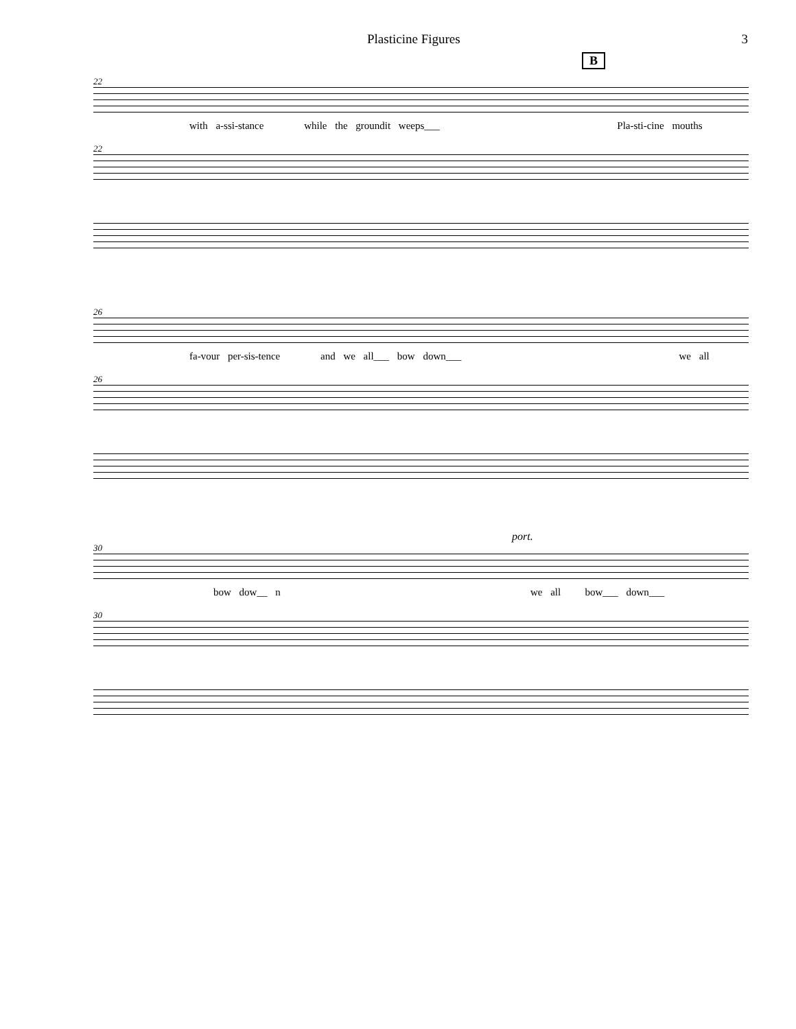Plasticine Figures 3
B
22
with a-ssi-stance while the groundit weeps___ Pla-sti-cine mouths
22
26
fa-vour per-sis-tence and we all___ bow down___ we all
26
port.
30
bow dow__ n we all bow___ down___
30